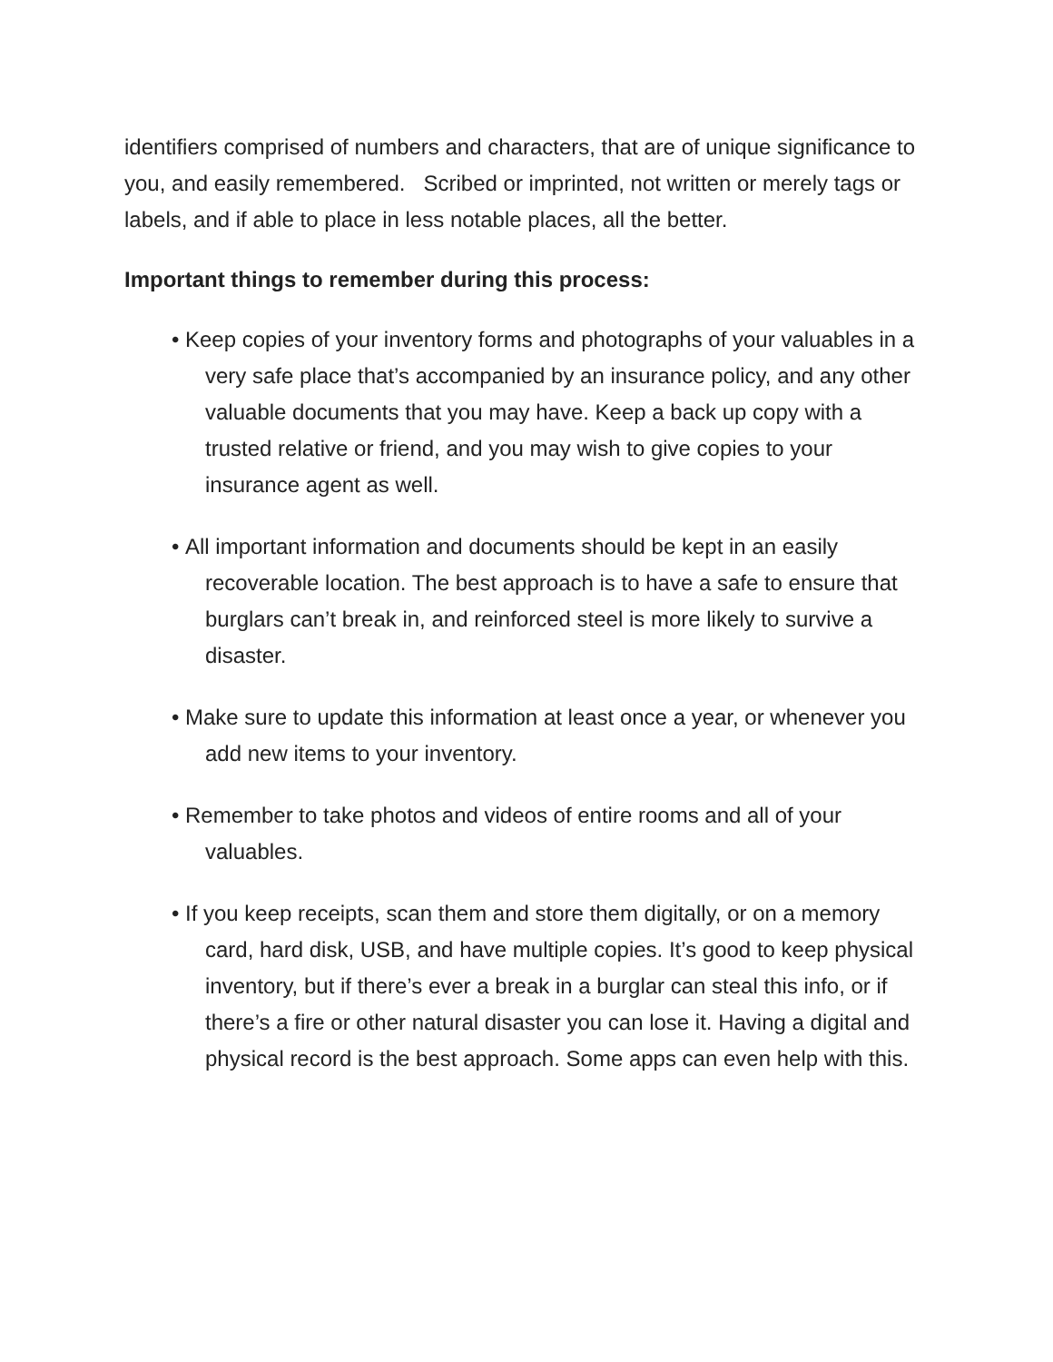identifiers comprised of numbers and characters, that are of unique significance to you, and easily remembered. Scribed or imprinted, not written or merely tags or labels, and if able to place in less notable places, all the better.
Important things to remember during this process:
• Keep copies of your inventory forms and photographs of your valuables in a very safe place that’s accompanied by an insurance policy, and any other valuable documents that you may have. Keep a back up copy with a trusted relative or friend, and you may wish to give copies to your insurance agent as well.
• All important information and documents should be kept in an easily recoverable location. The best approach is to have a safe to ensure that burglars can’t break in, and reinforced steel is more likely to survive a disaster.
• Make sure to update this information at least once a year, or whenever you add new items to your inventory.
• Remember to take photos and videos of entire rooms and all of your valuables.
• If you keep receipts, scan them and store them digitally, or on a memory card, hard disk, USB, and have multiple copies. It’s good to keep physical inventory, but if there’s ever a break in a burglar can steal this info, or if there’s a fire or other natural disaster you can lose it. Having a digital and physical record is the best approach. Some apps can even help with this.